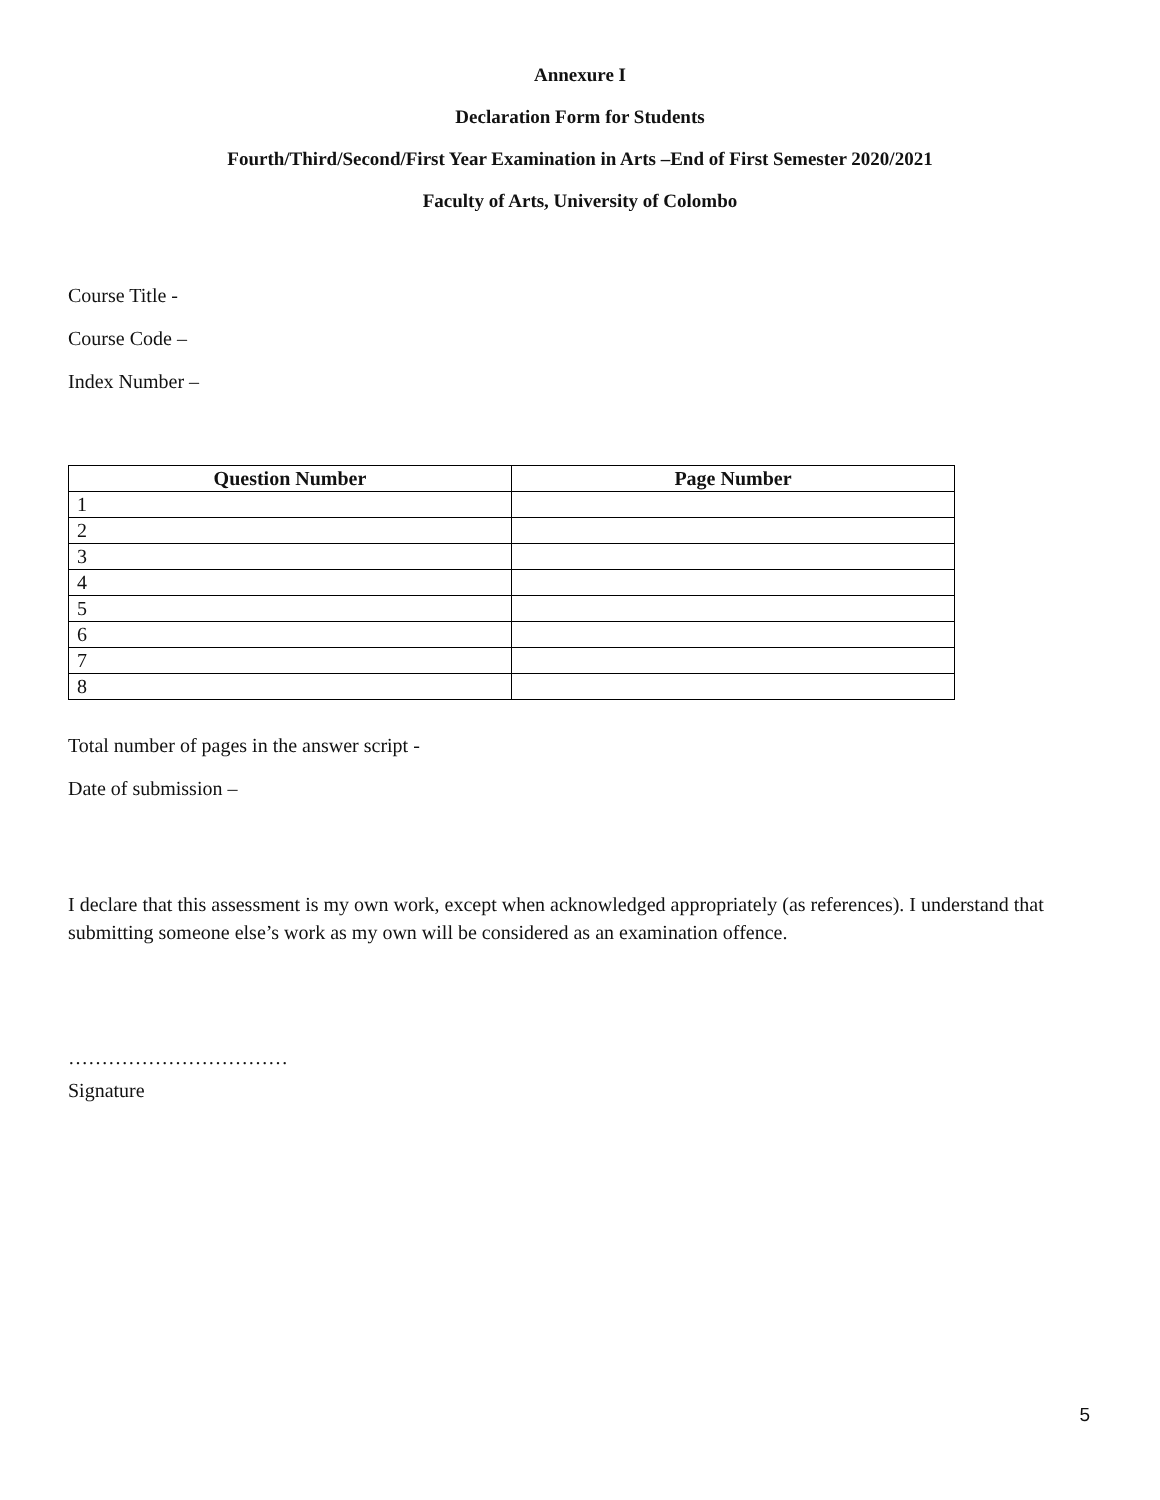Annexure I
Declaration Form for Students
Fourth/Third/Second/First Year Examination in Arts –End of First Semester 2020/2021
Faculty of Arts, University of Colombo
Course Title -
Course Code –
Index Number –
| Question Number | Page Number |
| --- | --- |
| 1 | |
| 2 | |
| 3 | |
| 4 | |
| 5 | |
| 6 | |
| 7 | |
| 8 | |
Total number of pages in the answer script -
Date of submission –
I declare that this assessment is my own work, except when acknowledged appropriately (as references). I understand that submitting someone else’s work as my own will be considered as an examination offence.
……………………………
Signature
5